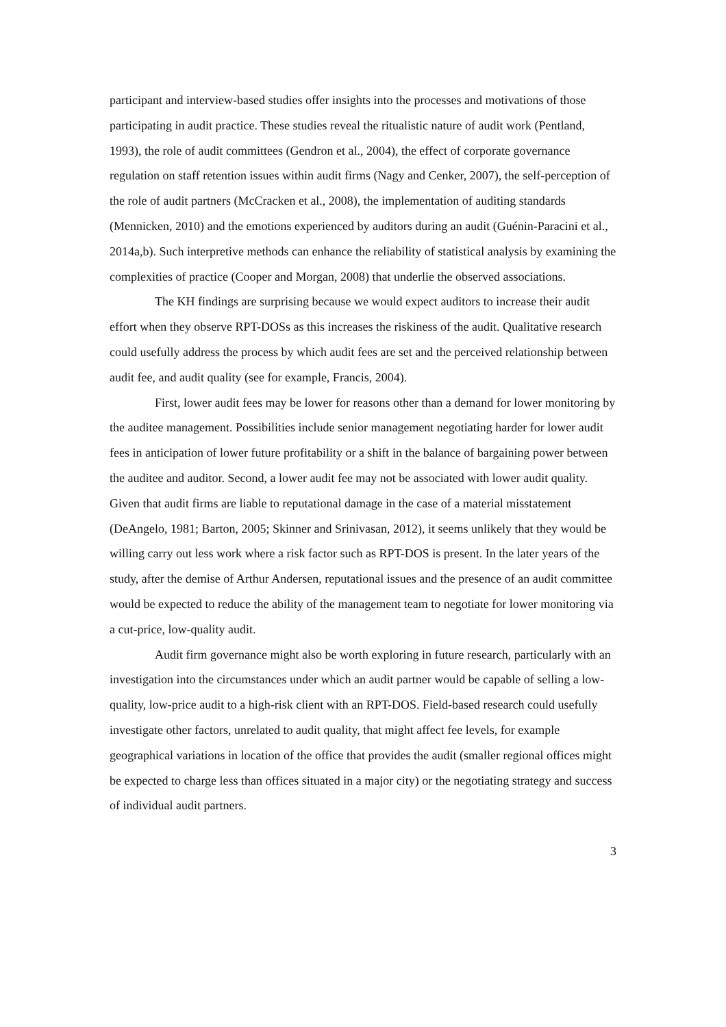participant and interview-based studies offer insights into the processes and motivations of those participating in audit practice. These studies reveal the ritualistic nature of audit work (Pentland, 1993), the role of audit committees (Gendron et al., 2004), the effect of corporate governance regulation on staff retention issues within audit firms (Nagy and Cenker, 2007), the self-perception of the role of audit partners (McCracken et al., 2008), the implementation of auditing standards (Mennicken, 2010) and the emotions experienced by auditors during an audit (Guénin-Paracini et al., 2014a,b). Such interpretive methods can enhance the reliability of statistical analysis by examining the complexities of practice (Cooper and Morgan, 2008) that underlie the observed associations.
The KH findings are surprising because we would expect auditors to increase their audit effort when they observe RPT-DOSs as this increases the riskiness of the audit. Qualitative research could usefully address the process by which audit fees are set and the perceived relationship between audit fee, and audit quality (see for example, Francis, 2004).
First, lower audit fees may be lower for reasons other than a demand for lower monitoring by the auditee management. Possibilities include senior management negotiating harder for lower audit fees in anticipation of lower future profitability or a shift in the balance of bargaining power between the auditee and auditor. Second, a lower audit fee may not be associated with lower audit quality. Given that audit firms are liable to reputational damage in the case of a material misstatement (DeAngelo, 1981; Barton, 2005; Skinner and Srinivasan, 2012), it seems unlikely that they would be willing carry out less work where a risk factor such as RPT-DOS is present. In the later years of the study, after the demise of Arthur Andersen, reputational issues and the presence of an audit committee would be expected to reduce the ability of the management team to negotiate for lower monitoring via a cut-price, low-quality audit.
Audit firm governance might also be worth exploring in future research, particularly with an investigation into the circumstances under which an audit partner would be capable of selling a low-quality, low-price audit to a high-risk client with an RPT-DOS. Field-based research could usefully investigate other factors, unrelated to audit quality, that might affect fee levels, for example geographical variations in location of the office that provides the audit (smaller regional offices might be expected to charge less than offices situated in a major city) or the negotiating strategy and success of individual audit partners.
3